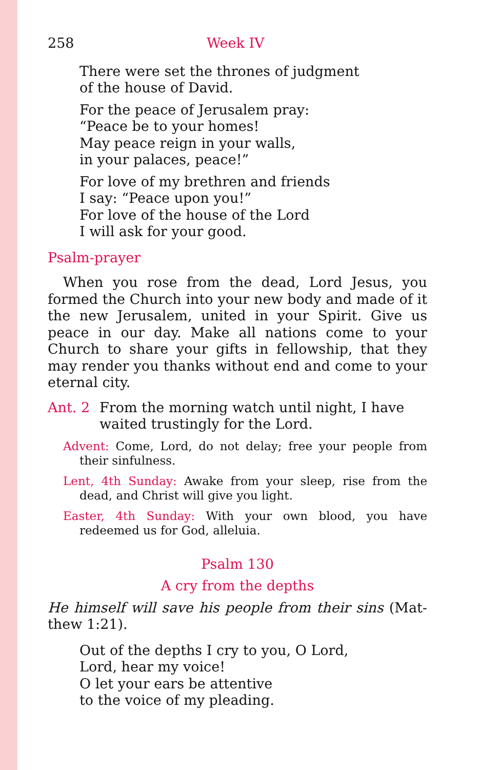258 Week IV
There were set the thrones of judgment
of the house of David.
For the peace of Jerusalem pray:
“Peace be to your homes!
May peace reign in your walls,
in your palaces, peace!”
For love of my brethren and friends
I say: “Peace upon you!”
For love of the house of the Lord
I will ask for your good.
Psalm-prayer
When you rose from the dead, Lord Jesus, you formed the Church into your new body and made of it the new Jerusalem, united in your Spirit. Give us peace in our day. Make all nations come to your Church to share your gifts in fellowship, that they may render you thanks without end and come to your eternal city.
Ant. 2 From the morning watch until night, I have waited trustingly for the Lord.
Advent: Come, Lord, do not delay; free your people from their sinfulness.
Lent, 4th Sunday: Awake from your sleep, rise from the dead, and Christ will give you light.
Easter, 4th Sunday: With your own blood, you have redeemed us for God, alleluia.
Psalm 130
A cry from the depths
He himself will save his people from their sins (Mat-thew 1:21).
Out of the depths I cry to you, O Lord,
Lord, hear my voice!
O let your ears be attentive
to the voice of my pleading.